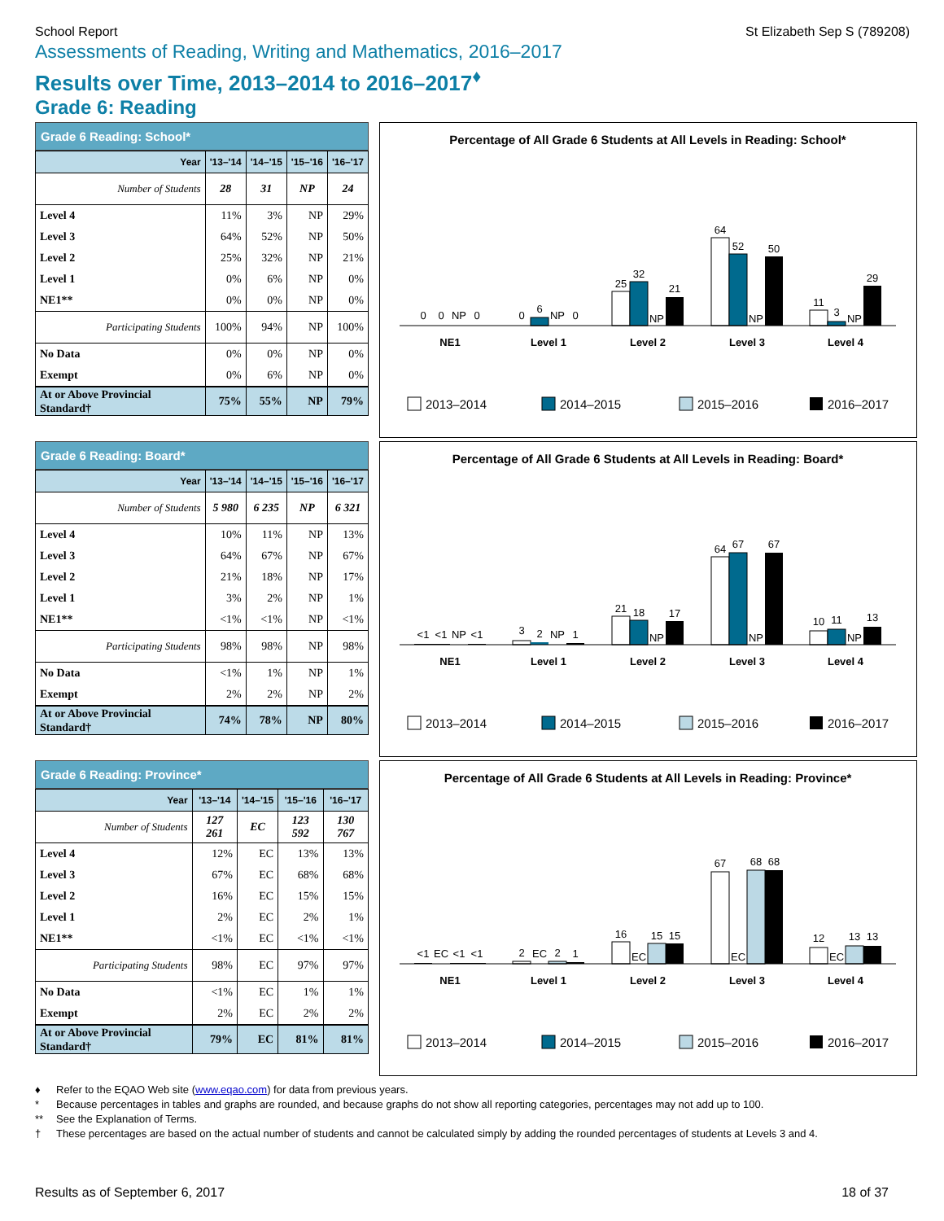School Report St Elizabeth Sep S (789208)
Assessments of Reading, Writing and Mathematics, 2016–2017
Results over Time, 2013–2014 to 2016–2017<sup>♦</sup>
Grade 6: Reading
Grade 6 Reading: School*
| Year | '13–'14 | '14–'15 | '15–'16 | '16–'17 |
| --- | --- | --- | --- | --- |
| Number of Students | 28 | 31 | NP | 24 |
| Level 4 | 11% | 3% | NP | 29% |
| Level 3 | 64% | 52% | NP | 50% |
| Level 2 | 25% | 32% | NP | 21% |
| Level 1 | 0% | 6% | NP | 0% |
| NE1** | 0% | 0% | NP | 0% |
| Participating Students | 100% | 94% | NP | 100% |
| No Data | 0% | 0% | NP | 0% |
| Exempt | 0% | 6% | NP | 0% |
| At or Above Provincial Standard† | 75% | 55% | NP | 79% |
Percentage of All Grade 6 Students at All Levels in Reading: School*
0
0
NP
0
0
6
NP
0
25
32
NP
21
64
52
NP
50
11
3
NP
29
NE1
Level 1
Level 2
Level 3
Level 4
2013–2014
2014–2015
2015–2016
2016–2017
Grade 6 Reading: Board*
| Year | '13–'14 | '14–'15 | '15–'16 | '16–'17 |
| --- | --- | --- | --- | --- |
| Number of Students | 5 980 | 6 235 | NP | 6 321 |
| Level 4 | 10% | 11% | NP | 13% |
| Level 3 | 64% | 67% | NP | 67% |
| Level 2 | 21% | 18% | NP | 17% |
| Level 1 | 3% | 2% | NP | 1% |
| NE1** | <1% | <1% | NP | <1% |
| Participating Students | 98% | 98% | NP | 98% |
| No Data | <1% | 1% | NP | 1% |
| Exempt | 2% | 2% | NP | 2% |
| At or Above Provincial Standard† | 74% | 78% | NP | 80% |
Percentage of All Grade 6 Students at All Levels in Reading: Board*
<1
<1
NP
<1
3
2
NP
1
21
18
NP
17
64
67
NP
67
10
11
NP
13
NE1
Level 1
Level 2
Level 3
Level 4
2013–2014
2014–2015
2015–2016
2016–2017
Grade 6 Reading: Province*
| Year | '13–'14 | '14–'15 | '15–'16 | '16–'17 |
| --- | --- | --- | --- | --- |
| Number of Students | 127 261 | EC | 123 592 | 130 767 |
| Level 4 | 12% | EC | 13% | 13% |
| Level 3 | 67% | EC | 68% | 68% |
| Level 2 | 16% | EC | 15% | 15% |
| Level 1 | 2% | EC | 2% | 1% |
| NE1** | <1% | EC | <1% | <1% |
| Participating Students | 98% | EC | 97% | 97% |
| No Data | <1% | EC | 1% | 1% |
| Exempt | 2% | EC | 2% | 2% |
| At or Above Provincial Standard† | 79% | EC | 81% | 81% |
Percentage of All Grade 6 Students at All Levels in Reading: Province*
<1
EC
<1
<1
2
EC
2
1
16
EC
15
15
67
EC
68
68
12
EC
13
13
NE1
Level 1
Level 2
Level 3
Level 4
2013–2014
2014–2015
2015–2016
2016–2017
♦ Refer to the EQAO Web site (www.eqao.com) for data from previous years.
* Because percentages in tables and graphs are rounded, and because graphs do not show all reporting categories, percentages may not add up to 100.
** See the Explanation of Terms.
† These percentages are based on the actual number of students and cannot be calculated simply by adding the rounded percentages of students at Levels 3 and 4.
Results as of September 6, 2017 18 of 37